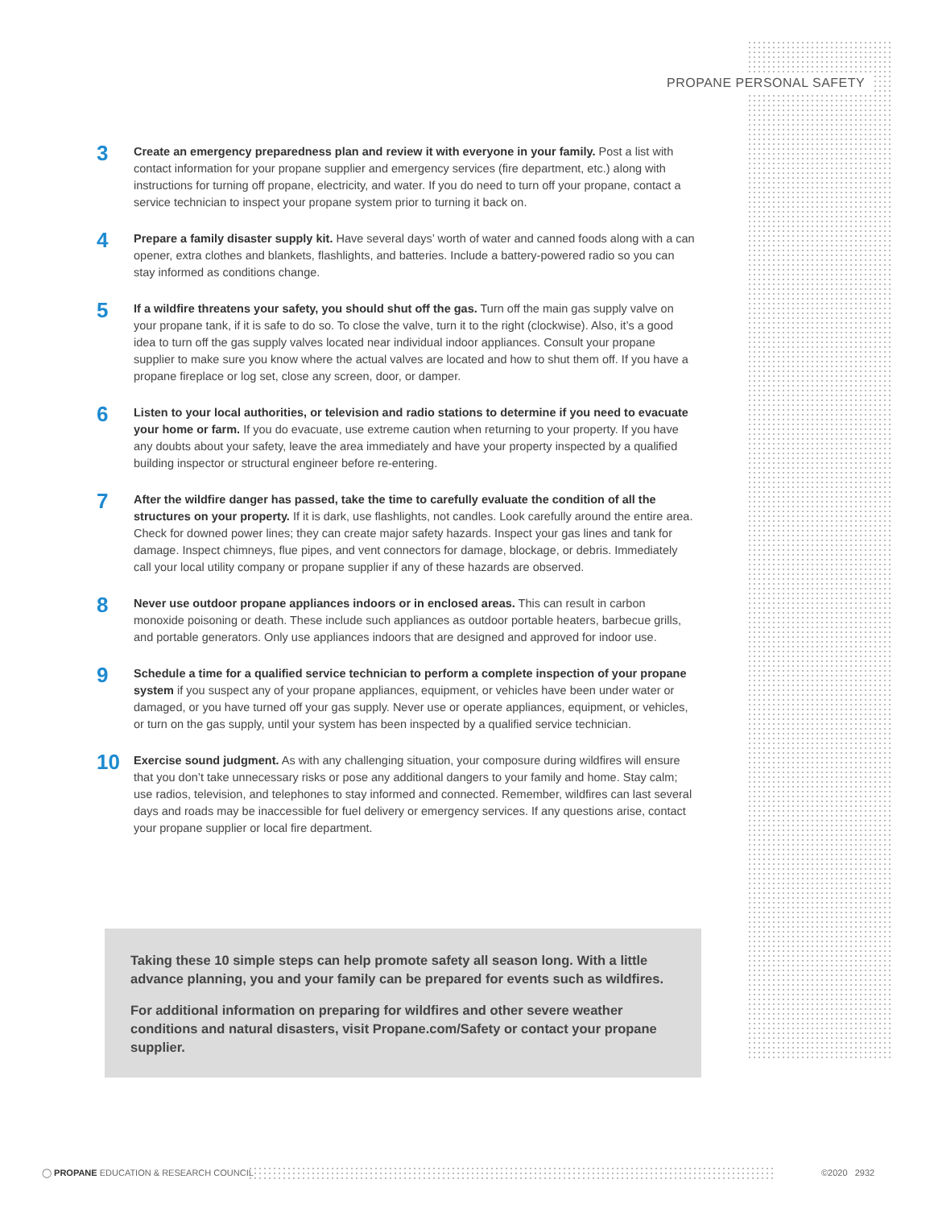PROPANE PERSONAL SAFETY
3
Create an emergency preparedness plan and review it with everyone in your family. Post a list with contact information for your propane supplier and emergency services (fire department, etc.) along with instructions for turning off propane, electricity, and water. If you do need to turn off your propane, contact a service technician to inspect your propane system prior to turning it back on.
4
Prepare a family disaster supply kit. Have several days’ worth of water and canned foods along with a can opener, extra clothes and blankets, flashlights, and batteries. Include a battery-powered radio so you can stay informed as conditions change.
5
If a wildfire threatens your safety, you should shut off the gas. Turn off the main gas supply valve on your propane tank, if it is safe to do so. To close the valve, turn it to the right (clockwise). Also, it’s a good idea to turn off the gas supply valves located near individual indoor appliances. Consult your propane supplier to make sure you know where the actual valves are located and how to shut them off. If you have a propane fireplace or log set, close any screen, door, or damper.
6
Listen to your local authorities, or television and radio stations to determine if you need to evacuate your home or farm. If you do evacuate, use extreme caution when returning to your property. If you have any doubts about your safety, leave the area immediately and have your property inspected by a qualified building inspector or structural engineer before re-entering.
7
After the wildfire danger has passed, take the time to carefully evaluate the condition of all the structures on your property. If it is dark, use flashlights, not candles. Look carefully around the entire area. Check for downed power lines; they can create major safety hazards. Inspect your gas lines and tank for damage. Inspect chimneys, flue pipes, and vent connectors for damage, blockage, or debris. Immediately call your local utility company or propane supplier if any of these hazards are observed.
8
Never use outdoor propane appliances indoors or in enclosed areas. This can result in carbon monoxide poisoning or death. These include such appliances as outdoor portable heaters, barbecue grills, and portable generators. Only use appliances indoors that are designed and approved for indoor use.
9
Schedule a time for a qualified service technician to perform a complete inspection of your propane system if you suspect any of your propane appliances, equipment, or vehicles have been under water or damaged, or you have turned off your gas supply. Never use or operate appliances, equipment, or vehicles, or turn on the gas supply, until your system has been inspected by a qualified service technician.
10
Exercise sound judgment. As with any challenging situation, your composure during wildfires will ensure that you don’t take unnecessary risks or pose any additional dangers to your family and home. Stay calm; use radios, television, and telephones to stay informed and connected. Remember, wildfires can last several days and roads may be inaccessible for fuel delivery or emergency services. If any questions arise, contact your propane supplier or local fire department.
Taking these 10 simple steps can help promote safety all season long. With a little advance planning, you and your family can be prepared for events such as wildfires.
For additional information on preparing for wildfires and other severe weather conditions and natural disasters, visit Propane.com/Safety or contact your propane supplier.
◯ PROPANE EDUCATION & RESEARCH COUNCIL
©2020 2932